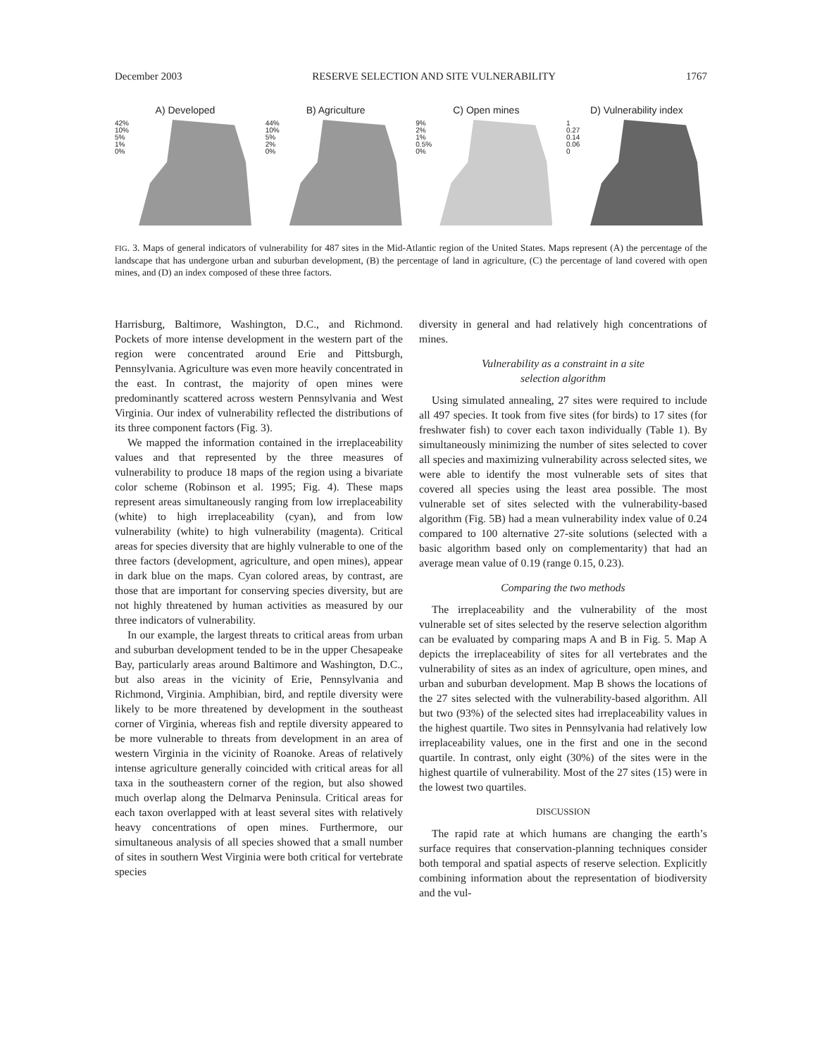December 2003 RESERVE SELECTION AND SITE VULNERABILITY 1767
A) Developed
42%
10%
5%
1%
0%
B) Agriculture
44%
10%
5%
2%
0%
C) Open mines
9%
2%
1%
0.5%
0%
D) Vulnerability index
1
0.27
0.14
0.06
0
FIG. 3. Maps of general indicators of vulnerability for 487 sites in the Mid-Atlantic region of the United States. Maps represent (A) the percentage of the landscape that has undergone urban and suburban development, (B) the percentage of land in agriculture, (C) the percentage of land covered with open mines, and (D) an index composed of these three factors.
Harrisburg, Baltimore, Washington, D.C., and Richmond. Pockets of more intense development in the western part of the region were concentrated around Erie and Pittsburgh, Pennsylvania. Agriculture was even more heavily concentrated in the east. In contrast, the majority of open mines were predominantly scattered across western Pennsylvania and West Virginia. Our index of vulnerability reflected the distributions of its three component factors (Fig. 3).
We mapped the information contained in the irreplaceability values and that represented by the three measures of vulnerability to produce 18 maps of the region using a bivariate color scheme (Robinson et al. 1995; Fig. 4). These maps represent areas simultaneously ranging from low irreplaceability (white) to high irreplaceability (cyan), and from low vulnerability (white) to high vulnerability (magenta). Critical areas for species diversity that are highly vulnerable to one of the three factors (development, agriculture, and open mines), appear in dark blue on the maps. Cyan colored areas, by contrast, are those that are important for conserving species diversity, but are not highly threatened by human activities as measured by our three indicators of vulnerability.
In our example, the largest threats to critical areas from urban and suburban development tended to be in the upper Chesapeake Bay, particularly areas around Baltimore and Washington, D.C., but also areas in the vicinity of Erie, Pennsylvania and Richmond, Virginia. Amphibian, bird, and reptile diversity were likely to be more threatened by development in the southeast corner of Virginia, whereas fish and reptile diversity appeared to be more vulnerable to threats from development in an area of western Virginia in the vicinity of Roanoke. Areas of relatively intense agriculture generally coincided with critical areas for all taxa in the southeastern corner of the region, but also showed much overlap along the Delmarva Peninsula. Critical areas for each taxon overlapped with at least several sites with relatively heavy concentrations of open mines. Furthermore, our simultaneous analysis of all species showed that a small number of sites in southern West Virginia were both critical for vertebrate species
diversity in general and had relatively high concentrations of mines.
Vulnerability as a constraint in a site
selection algorithm
Using simulated annealing, 27 sites were required to include all 497 species. It took from five sites (for birds) to 17 sites (for freshwater fish) to cover each taxon individually (Table 1). By simultaneously minimizing the number of sites selected to cover all species and maximizing vulnerability across selected sites, we were able to identify the most vulnerable sets of sites that covered all species using the least area possible. The most vulnerable set of sites selected with the vulnerability-based algorithm (Fig. 5B) had a mean vulnerability index value of 0.24 compared to 100 alternative 27-site solutions (selected with a basic algorithm based only on complementarity) that had an average mean value of 0.19 (range 0.15, 0.23).
Comparing the two methods
The irreplaceability and the vulnerability of the most vulnerable set of sites selected by the reserve selection algorithm can be evaluated by comparing maps A and B in Fig. 5. Map A depicts the irreplaceability of sites for all vertebrates and the vulnerability of sites as an index of agriculture, open mines, and urban and suburban development. Map B shows the locations of the 27 sites selected with the vulnerability-based algorithm. All but two (93%) of the selected sites had irreplaceability values in the highest quartile. Two sites in Pennsylvania had relatively low irreplaceability values, one in the first and one in the second quartile. In contrast, only eight (30%) of the sites were in the highest quartile of vulnerability. Most of the 27 sites (15) were in the lowest two quartiles.
DISCUSSION
The rapid rate at which humans are changing the earth’s surface requires that conservation-planning techniques consider both temporal and spatial aspects of reserve selection. Explicitly combining information about the representation of biodiversity and the vul-